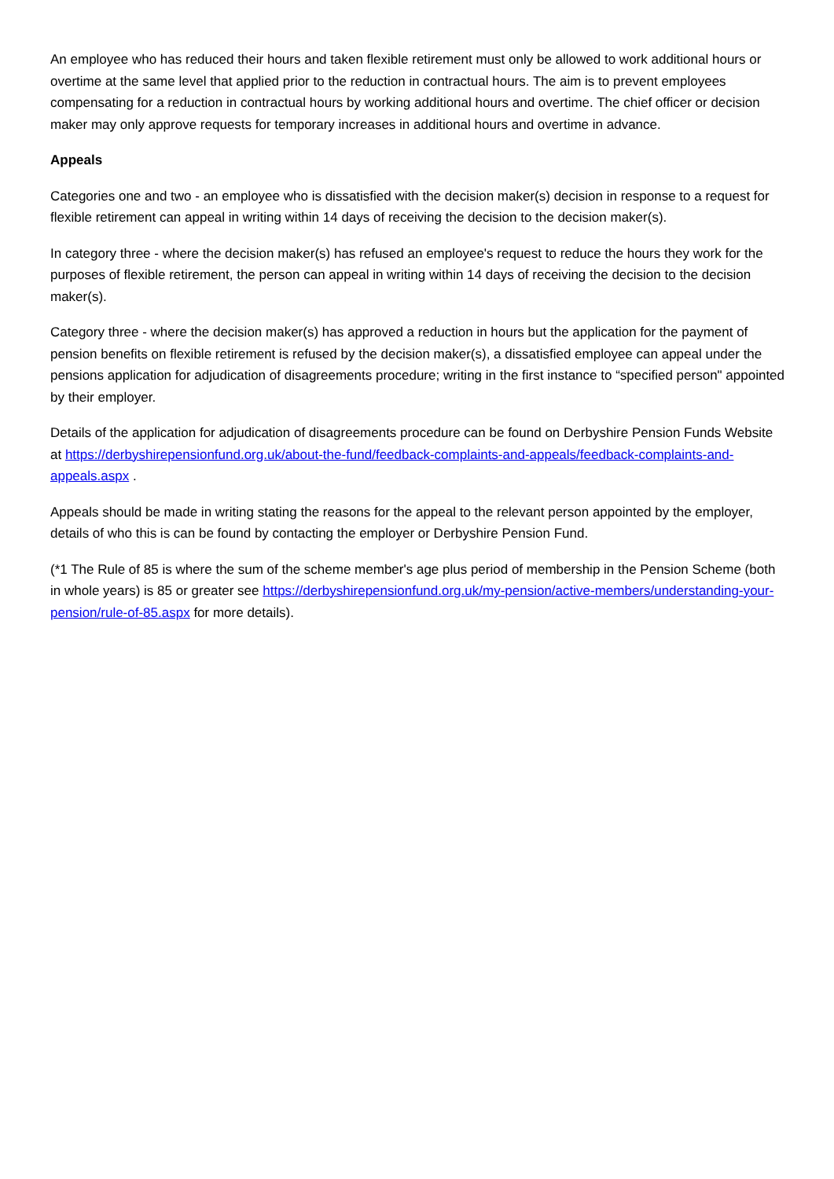An employee who has reduced their hours and taken flexible retirement must only be allowed to work additional hours or overtime at the same level that applied prior to the reduction in contractual hours. The aim is to prevent employees compensating for a reduction in contractual hours by working additional hours and overtime. The chief officer or decision maker may only approve requests for temporary increases in additional hours and overtime in advance.
Appeals
Categories one and two - an employee who is dissatisfied with the decision maker(s) decision in response to a request for flexible retirement can appeal in writing within 14 days of receiving the decision to the decision maker(s).
In category three - where the decision maker(s) has refused an employee's request to reduce the hours they work for the purposes of flexible retirement, the person can appeal in writing within 14 days of receiving the decision to the decision maker(s).
Category three - where the decision maker(s) has approved a reduction in hours but the application for the payment of pension benefits on flexible retirement is refused by the decision maker(s), a dissatisfied employee can appeal under the pensions application for adjudication of disagreements procedure; writing in the first instance to “specified person" appointed by their employer.
Details of the application for adjudication of disagreements procedure can be found on Derbyshire Pension Funds Website at https://derbyshirepensionfund.org.uk/about-the-fund/feedback-complaints-and-appeals/feedback-complaints-and-appeals.aspx .
Appeals should be made in writing stating the reasons for the appeal to the relevant person appointed by the employer, details of who this is can be found by contacting the employer or Derbyshire Pension Fund.
(*1 The Rule of 85 is where the sum of the scheme member's age plus period of membership in the Pension Scheme (both in whole years) is 85 or greater see https://derbyshirepensionfund.org.uk/my-pension/active-members/understanding-your-pension/rule-of-85.aspx for more details).